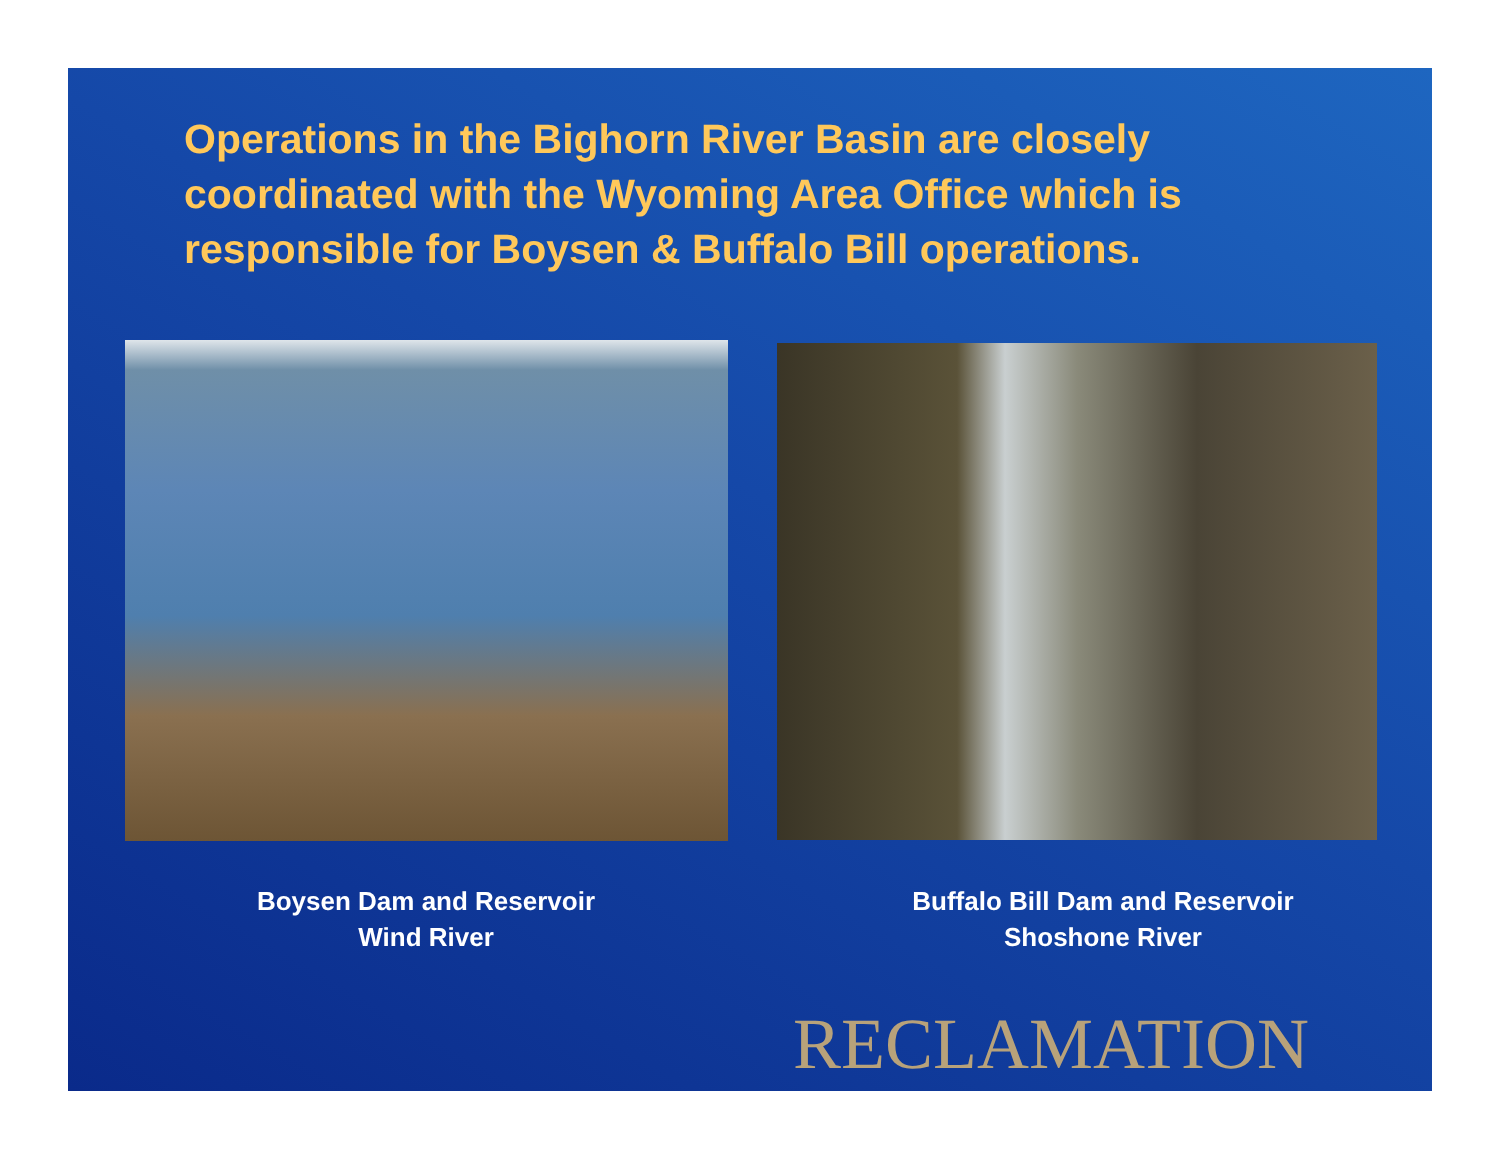Operations in the Bighorn River Basin are closely coordinated with the Wyoming Area Office which is responsible for Boysen & Buffalo Bill operations.
Boysen Dam and Reservoir
Wind River
Buffalo Bill Dam and Reservoir
Shoshone River
RECLAMATION